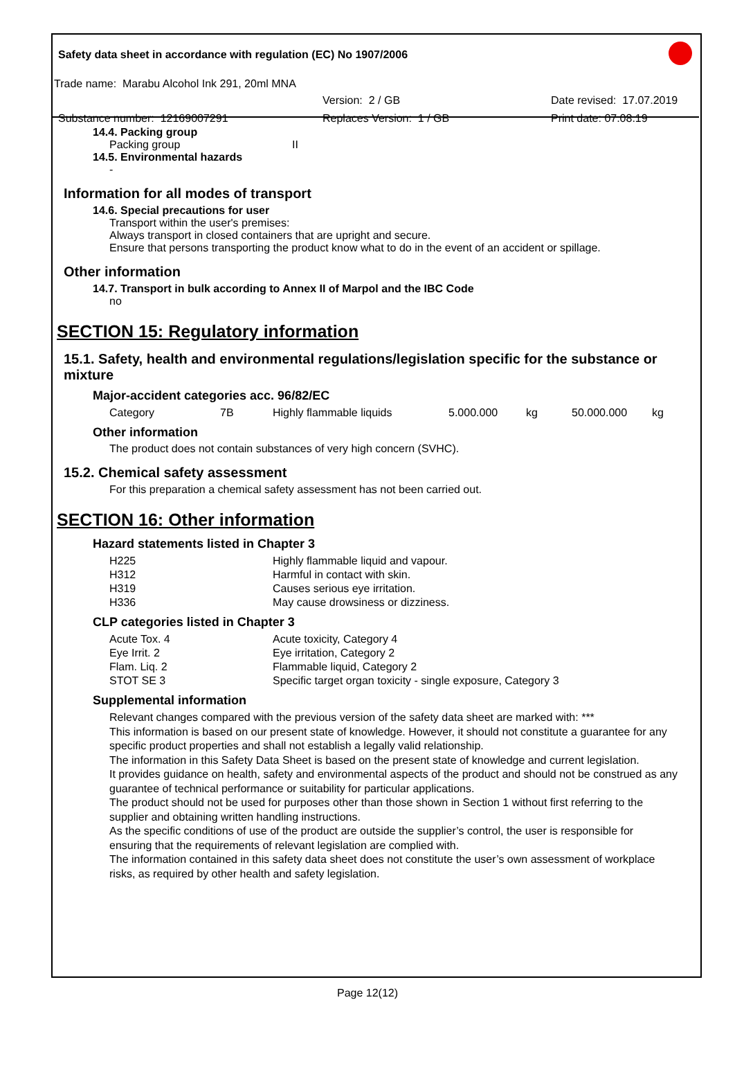Safety data sheet in accordance with regulation (EC) No 1907/2006
Trade name: Marabu Alcohol Ink 291, 20ml MNA
Version: 2 / GB Date revised: 17.07.2019
Substance number: 12169007291 Replaces Version: 1 / GB Print date: 07.08.19
14.4. Packing group
Packing group II
14.5. Environmental hazards
-
Information for all modes of transport
14.6. Special precautions for user
Transport within the user's premises:
Always transport in closed containers that are upright and secure.
Ensure that persons transporting the product know what to do in the event of an accident or spillage.
Other information
14.7. Transport in bulk according to Annex II of Marpol and the IBC Code
no
SECTION 15: Regulatory information
15.1. Safety, health and environmental regulations/legislation specific for the substance or mixture
Major-accident categories acc. 96/82/EC
| Category | 7B | Highly flammable liquids | 5.000.000 | kg | 50.000.000 | kg |
Other information
The product does not contain substances of very high concern (SVHC).
15.2. Chemical safety assessment
For this preparation a chemical safety assessment has not been carried out.
SECTION 16: Other information
Hazard statements listed in Chapter 3
| H225 | Highly flammable liquid and vapour. |
| H312 | Harmful in contact with skin. |
| H319 | Causes serious eye irritation. |
| H336 | May cause drowsiness or dizziness. |
CLP categories listed in Chapter 3
| Acute Tox. 4 | Acute toxicity, Category 4 |
| Eye Irrit. 2 | Eye irritation, Category 2 |
| Flam. Liq. 2 | Flammable liquid, Category 2 |
| STOT SE 3 | Specific target organ toxicity - single exposure, Category 3 |
Supplemental information
Relevant changes compared with the previous version of the safety data sheet are marked with: ***
This information is based on our present state of knowledge. However, it should not constitute a guarantee for any specific product properties and shall not establish a legally valid relationship.
The information in this Safety Data Sheet is based on the present state of knowledge and current legislation.
It provides guidance on health, safety and environmental aspects of the product and should not be construed as any guarantee of technical performance or suitability for particular applications.
The product should not be used for purposes other than those shown in Section 1 without first referring to the supplier and obtaining written handling instructions.
As the specific conditions of use of the product are outside the supplier’s control, the user is responsible for ensuring that the requirements of relevant legislation are complied with.
The information contained in this safety data sheet does not constitute the user’s own assessment of workplace risks, as required by other health and safety legislation.
Page 12(12)